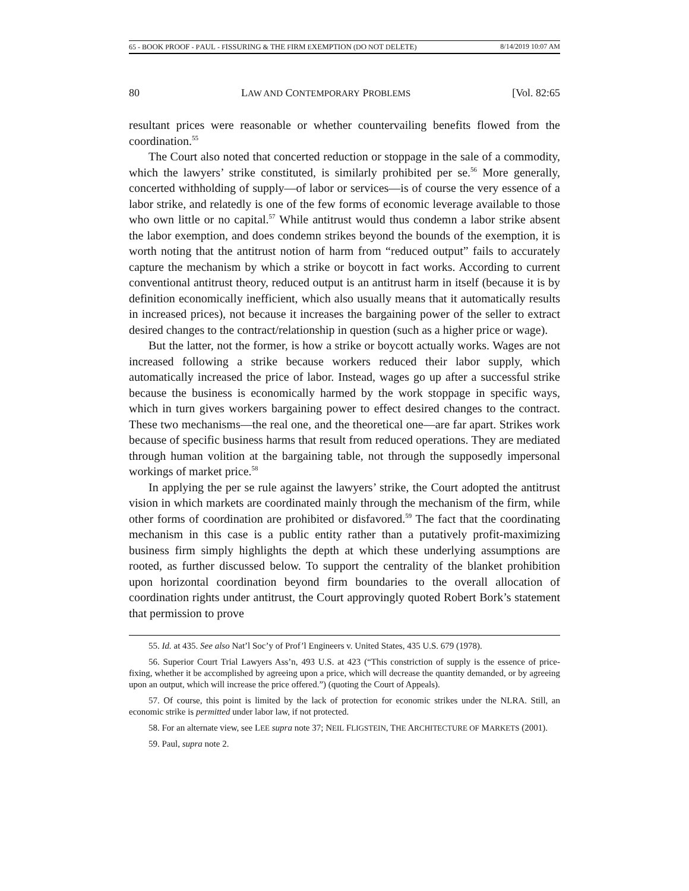65 - BOOK PROOF - PAUL - FISSURING & THE FIRM EXEMPTION (DO NOT DELETE) 8/14/2019 10:07 AM
80 LAW AND CONTEMPORARY PROBLEMS [Vol. 82:65
resultant prices were reasonable or whether countervailing benefits flowed from the coordination.<sup>55</sup>
The Court also noted that concerted reduction or stoppage in the sale of a commodity, which the lawyers’ strike constituted, is similarly prohibited per se.<sup>56</sup> More generally, concerted withholding of supply—of labor or services—is of course the very essence of a labor strike, and relatedly is one of the few forms of economic leverage available to those who own little or no capital.<sup>57</sup> While antitrust would thus condemn a labor strike absent the labor exemption, and does condemn strikes beyond the bounds of the exemption, it is worth noting that the antitrust notion of harm from “reduced output” fails to accurately capture the mechanism by which a strike or boycott in fact works. According to current conventional antitrust theory, reduced output is an antitrust harm in itself (because it is by definition economically inefficient, which also usually means that it automatically results in increased prices), not because it increases the bargaining power of the seller to extract desired changes to the contract/relationship in question (such as a higher price or wage).
But the latter, not the former, is how a strike or boycott actually works. Wages are not increased following a strike because workers reduced their labor supply, which automatically increased the price of labor. Instead, wages go up after a successful strike because the business is economically harmed by the work stoppage in specific ways, which in turn gives workers bargaining power to effect desired changes to the contract. These two mechanisms—the real one, and the theoretical one—are far apart. Strikes work because of specific business harms that result from reduced operations. They are mediated through human volition at the bargaining table, not through the supposedly impersonal workings of market price.<sup>58</sup>
In applying the per se rule against the lawyers’ strike, the Court adopted the antitrust vision in which markets are coordinated mainly through the mechanism of the firm, while other forms of coordination are prohibited or disfavored.<sup>59</sup> The fact that the coordinating mechanism in this case is a public entity rather than a putatively profit-maximizing business firm simply highlights the depth at which these underlying assumptions are rooted, as further discussed below. To support the centrality of the blanket prohibition upon horizontal coordination beyond firm boundaries to the overall allocation of coordination rights under antitrust, the Court approvingly quoted Robert Bork’s statement that permission to prove
55. Id. at 435. See also Nat’l Soc’y of Prof’l Engineers v. United States, 435 U.S. 679 (1978).
56. Superior Court Trial Lawyers Ass’n, 493 U.S. at 423 (“This constriction of supply is the essence of price-fixing, whether it be accomplished by agreeing upon a price, which will decrease the quantity demanded, or by agreeing upon an output, which will increase the price offered.”) (quoting the Court of Appeals).
57. Of course, this point is limited by the lack of protection for economic strikes under the NLRA. Still, an economic strike is permitted under labor law, if not protected.
58. For an alternate view, see LEE supra note 37; NEIL FLIGSTEIN, THE ARCHITECTURE OF MARKETS (2001).
59. Paul, supra note 2.